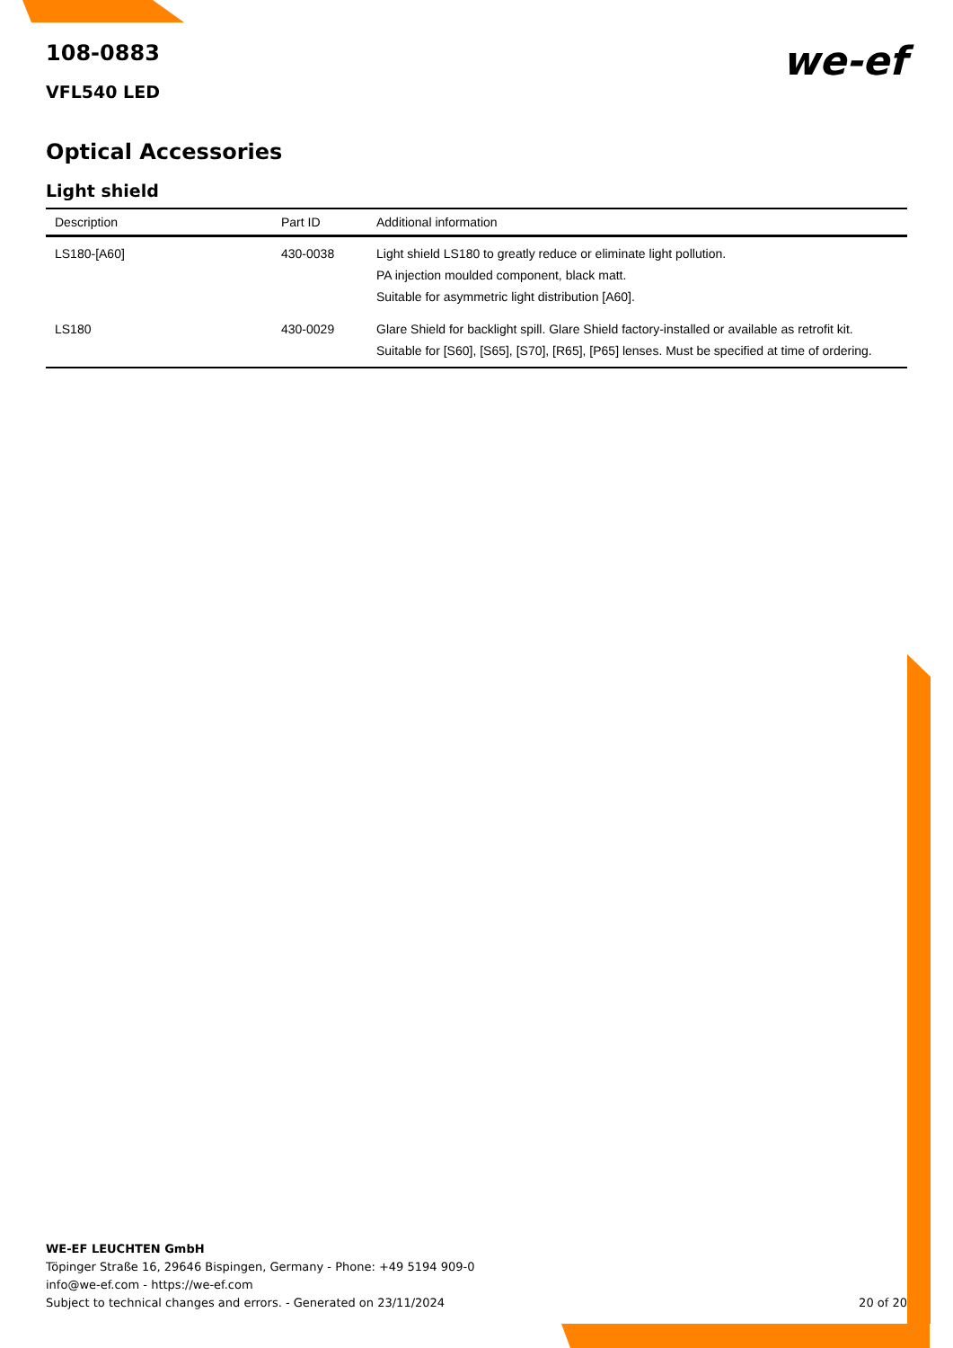we-ef
108-0883
VFL540 LED
Optical Accessories
Light shield
| Description | Part ID | Additional information |
| --- | --- | --- |
| LS180-[A60] | 430-0038 | Light shield LS180 to greatly reduce or eliminate light pollution. PA injection moulded component, black matt. Suitable for asymmetric light distribution [A60]. |
| LS180 | 430-0029 | Glare Shield for backlight spill. Glare Shield factory-installed or available as retrofit kit. Suitable for [S60], [S65], [S70], [R65], [P65] lenses. Must be specified at time of ordering. |
WE-EF LEUCHTEN GmbH
Töpinger Straße 16, 29646 Bispingen, Germany - Phone: +49 5194 909-0
info@we-ef.com - https://we-ef.com
Subject to technical changes and errors. - Generated on 23/11/2024
20 of 20